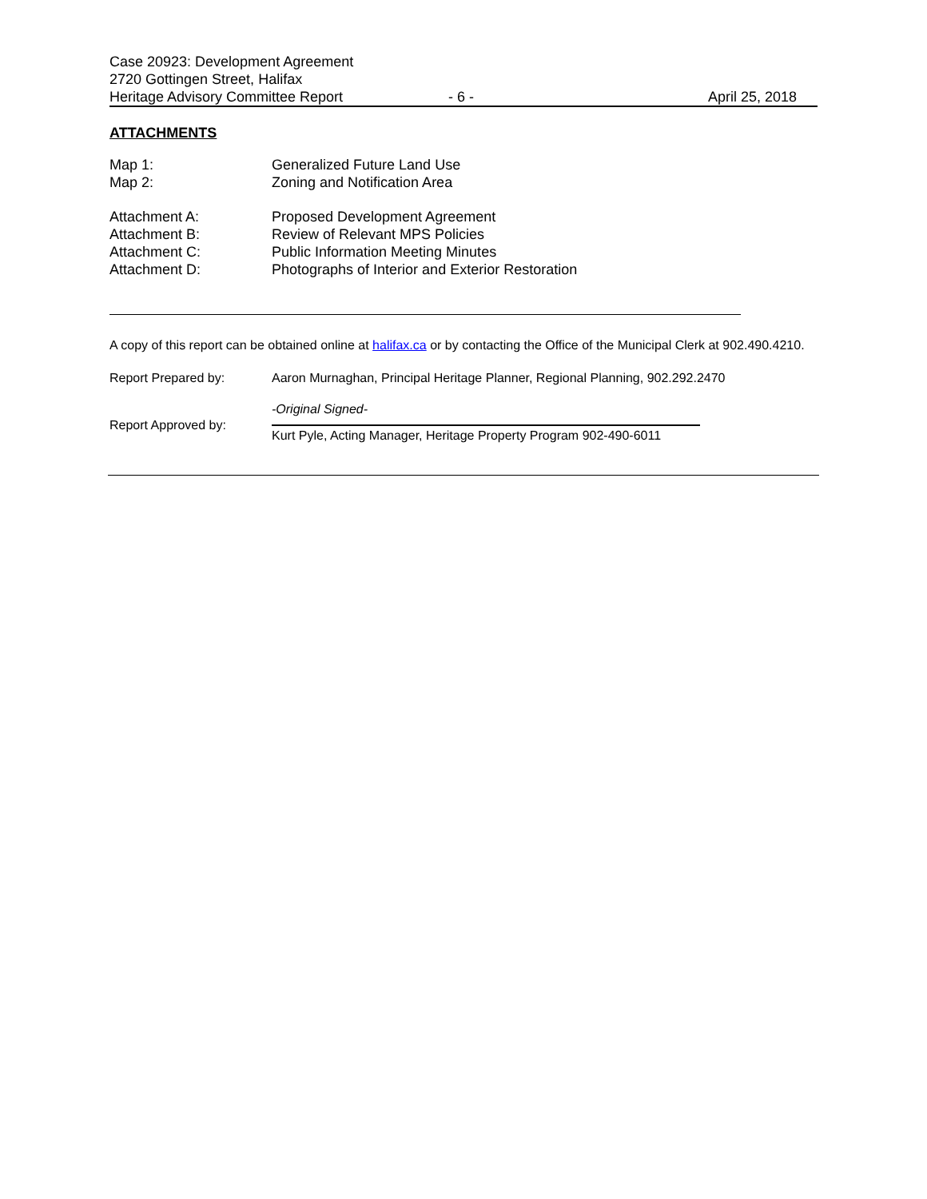Case 20923: Development Agreement
2720 Gottingen Street, Halifax
Heritage Advisory Committee Report - 6 - April 25, 2018
ATTACHMENTS
Map 1: Generalized Future Land Use
Map 2: Zoning and Notification Area
Attachment A: Proposed Development Agreement
Attachment B: Review of Relevant MPS Policies
Attachment C: Public Information Meeting Minutes
Attachment D: Photographs of Interior and Exterior Restoration
A copy of this report can be obtained online at halifax.ca or by contacting the Office of the Municipal Clerk at 902.490.4210.
Report Prepared by: Aaron Murnaghan, Principal Heritage Planner, Regional Planning, 902.292.2470
Report Approved by:
-Original Signed-
Kurt Pyle, Acting Manager, Heritage Property Program 902-490-6011